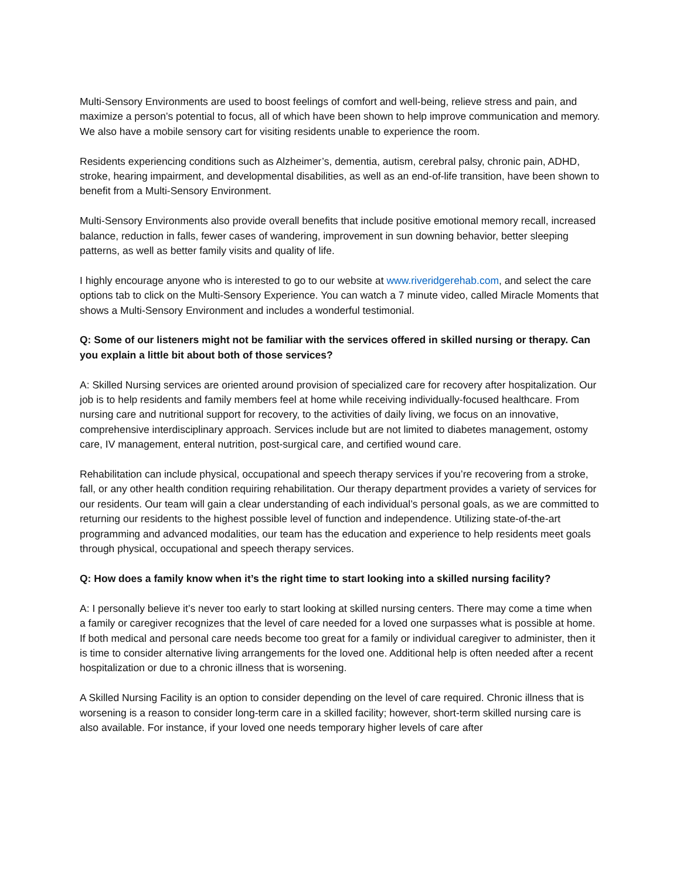Multi-Sensory Environments are used to boost feelings of comfort and well-being, relieve stress and pain, and maximize a person’s potential to focus, all of which have been shown to help improve communication and memory. We also have a mobile sensory cart for visiting residents unable to experience the room.
Residents experiencing conditions such as Alzheimer’s, dementia, autism, cerebral palsy, chronic pain, ADHD, stroke, hearing impairment, and developmental disabilities, as well as an end-of-life transition, have been shown to benefit from a Multi-Sensory Environment.
Multi-Sensory Environments also provide overall benefits that include positive emotional memory recall, increased balance, reduction in falls, fewer cases of wandering, improvement in sun downing behavior, better sleeping patterns, as well as better family visits and quality of life.
I highly encourage anyone who is interested to go to our website at www.riveridgerehab.com, and select the care options tab to click on the Multi-Sensory Experience. You can watch a 7 minute video, called Miracle Moments that shows a Multi-Sensory Environment and includes a wonderful testimonial.
Q: Some of our listeners might not be familiar with the services offered in skilled nursing or therapy. Can you explain a little bit about both of those services?
A: Skilled Nursing services are oriented around provision of specialized care for recovery after hospitalization. Our job is to help residents and family members feel at home while receiving individually-focused healthcare. From nursing care and nutritional support for recovery, to the activities of daily living, we focus on an innovative, comprehensive interdisciplinary approach. Services include but are not limited to diabetes management, ostomy care, IV management, enteral nutrition, post-surgical care, and certified wound care.
Rehabilitation can include physical, occupational and speech therapy services if you’re recovering from a stroke, fall, or any other health condition requiring rehabilitation. Our therapy department provides a variety of services for our residents. Our team will gain a clear understanding of each individual’s personal goals, as we are committed to returning our residents to the highest possible level of function and independence. Utilizing state-of-the-art programming and advanced modalities, our team has the education and experience to help residents meet goals through physical, occupational and speech therapy services.
Q: How does a family know when it’s the right time to start looking into a skilled nursing facility?
A: I personally believe it’s never too early to start looking at skilled nursing centers. There may come a time when a family or caregiver recognizes that the level of care needed for a loved one surpasses what is possible at home. If both medical and personal care needs become too great for a family or individual caregiver to administer, then it is time to consider alternative living arrangements for the loved one. Additional help is often needed after a recent hospitalization or due to a chronic illness that is worsening.
A Skilled Nursing Facility is an option to consider depending on the level of care required. Chronic illness that is worsening is a reason to consider long-term care in a skilled facility; however, short-term skilled nursing care is also available. For instance, if your loved one needs temporary higher levels of care after